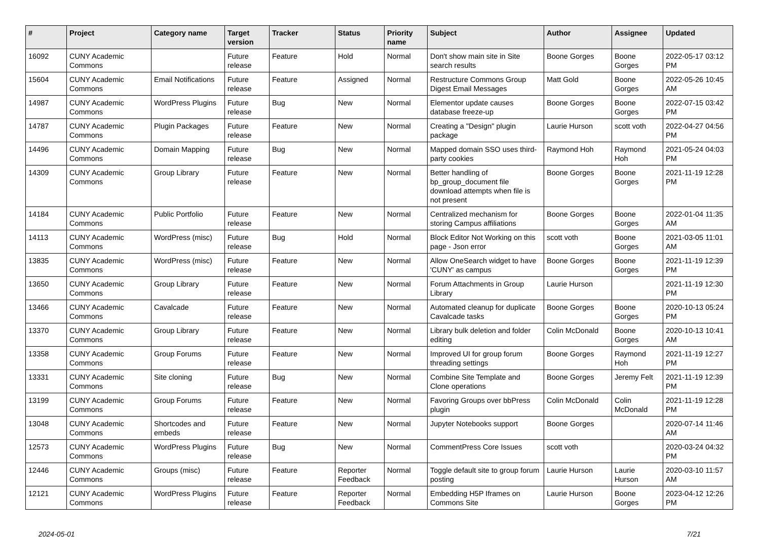| # | Project | Category name | Target version | Tracker | Status | Priority name | Subject | Author | Assignee | Updated |
| --- | --- | --- | --- | --- | --- | --- | --- | --- | --- | --- |
| 16092 | CUNY Academic Commons | | Future release | Feature | Hold | Normal | Don't show main site in Site search results | Boone Gorges | Boone Gorges | 2022-05-17 03:12 PM |
| 15604 | CUNY Academic Commons | Email Notifications | Future release | Feature | Assigned | Normal | Restructure Commons Group Digest Email Messages | Matt Gold | Boone Gorges | 2022-05-26 10:45 AM |
| 14987 | CUNY Academic Commons | WordPress Plugins | Future release | Bug | New | Normal | Elementor update causes database freeze-up | Boone Gorges | Boone Gorges | 2022-07-15 03:42 PM |
| 14787 | CUNY Academic Commons | Plugin Packages | Future release | Feature | New | Normal | Creating a "Design" plugin package | Laurie Hurson | scott voth | 2022-04-27 04:56 PM |
| 14496 | CUNY Academic Commons | Domain Mapping | Future release | Bug | New | Normal | Mapped domain SSO uses third-party cookies | Raymond Hoh | Raymond Hoh | 2021-05-24 04:03 PM |
| 14309 | CUNY Academic Commons | Group Library | Future release | Feature | New | Normal | Better handling of bp_group_document file download attempts when file is not present | Boone Gorges | Boone Gorges | 2021-11-19 12:28 PM |
| 14184 | CUNY Academic Commons | Public Portfolio | Future release | Feature | New | Normal | Centralized mechanism for storing Campus affiliations | Boone Gorges | Boone Gorges | 2022-01-04 11:35 AM |
| 14113 | CUNY Academic Commons | WordPress (misc) | Future release | Bug | Hold | Normal | Block Editor Not Working on this page - Json error | scott voth | Boone Gorges | 2021-03-05 11:01 AM |
| 13835 | CUNY Academic Commons | WordPress (misc) | Future release | Feature | New | Normal | Allow OneSearch widget to have 'CUNY' as campus | Boone Gorges | Boone Gorges | 2021-11-19 12:39 PM |
| 13650 | CUNY Academic Commons | Group Library | Future release | Feature | New | Normal | Forum Attachments in Group Library | Laurie Hurson | | 2021-11-19 12:30 PM |
| 13466 | CUNY Academic Commons | Cavalcade | Future release | Feature | New | Normal | Automated cleanup for duplicate Cavalcade tasks | Boone Gorges | Boone Gorges | 2020-10-13 05:24 PM |
| 13370 | CUNY Academic Commons | Group Library | Future release | Feature | New | Normal | Library bulk deletion and folder editing | Colin McDonald | Boone Gorges | 2020-10-13 10:41 AM |
| 13358 | CUNY Academic Commons | Group Forums | Future release | Feature | New | Normal | Improved UI for group forum threading settings | Boone Gorges | Raymond Hoh | 2021-11-19 12:27 PM |
| 13331 | CUNY Academic Commons | Site cloning | Future release | Bug | New | Normal | Combine Site Template and Clone operations | Boone Gorges | Jeremy Felt | 2021-11-19 12:39 PM |
| 13199 | CUNY Academic Commons | Group Forums | Future release | Feature | New | Normal | Favoring Groups over bbPress plugin | Colin McDonald | Colin McDonald | 2021-11-19 12:28 PM |
| 13048 | CUNY Academic Commons | Shortcodes and embeds | Future release | Feature | New | Normal | Jupyter Notebooks support | Boone Gorges | | 2020-07-14 11:46 AM |
| 12573 | CUNY Academic Commons | WordPress Plugins | Future release | Bug | New | Normal | CommentPress Core Issues | scott voth | | 2020-03-24 04:32 PM |
| 12446 | CUNY Academic Commons | Groups (misc) | Future release | Feature | Reporter Feedback | Normal | Toggle default site to group forum posting | Laurie Hurson | Laurie Hurson | 2020-03-10 11:57 AM |
| 12121 | CUNY Academic Commons | WordPress Plugins | Future release | Feature | Reporter Feedback | Normal | Embedding H5P Iframes on Commons Site | Laurie Hurson | Boone Gorges | 2023-04-12 12:26 PM |
2024-05-01 7/21